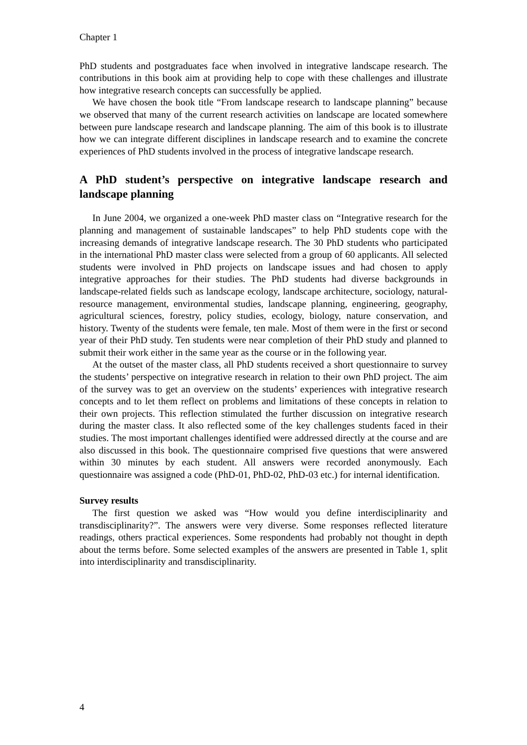Chapter 1
PhD students and postgraduates face when involved in integrative landscape research. The contributions in this book aim at providing help to cope with these challenges and illustrate how integrative research concepts can successfully be applied.
We have chosen the book title “From landscape research to landscape planning” because we observed that many of the current research activities on landscape are located somewhere between pure landscape research and landscape planning. The aim of this book is to illustrate how we can integrate different disciplines in landscape research and to examine the concrete experiences of PhD students involved in the process of integrative landscape research.
A PhD student’s perspective on integrative landscape research and landscape planning
In June 2004, we organized a one-week PhD master class on “Integrative research for the planning and management of sustainable landscapes” to help PhD students cope with the increasing demands of integrative landscape research. The 30 PhD students who participated in the international PhD master class were selected from a group of 60 applicants. All selected students were involved in PhD projects on landscape issues and had chosen to apply integrative approaches for their studies. The PhD students had diverse backgrounds in landscape-related fields such as landscape ecology, landscape architecture, sociology, natural-resource management, environmental studies, landscape planning, engineering, geography, agricultural sciences, forestry, policy studies, ecology, biology, nature conservation, and history. Twenty of the students were female, ten male. Most of them were in the first or second year of their PhD study. Ten students were near completion of their PhD study and planned to submit their work either in the same year as the course or in the following year.
At the outset of the master class, all PhD students received a short questionnaire to survey the students’ perspective on integrative research in relation to their own PhD project. The aim of the survey was to get an overview on the students’ experiences with integrative research concepts and to let them reflect on problems and limitations of these concepts in relation to their own projects. This reflection stimulated the further discussion on integrative research during the master class. It also reflected some of the key challenges students faced in their studies. The most important challenges identified were addressed directly at the course and are also discussed in this book. The questionnaire comprised five questions that were answered within 30 minutes by each student. All answers were recorded anonymously. Each questionnaire was assigned a code (PhD-01, PhD-02, PhD-03 etc.) for internal identification.
Survey results
The first question we asked was “How would you define interdisciplinarity and transdisciplinarity?”. The answers were very diverse. Some responses reflected literature readings, others practical experiences. Some respondents had probably not thought in depth about the terms before. Some selected examples of the answers are presented in Table 1, split into interdisciplinarity and transdisciplinarity.
4